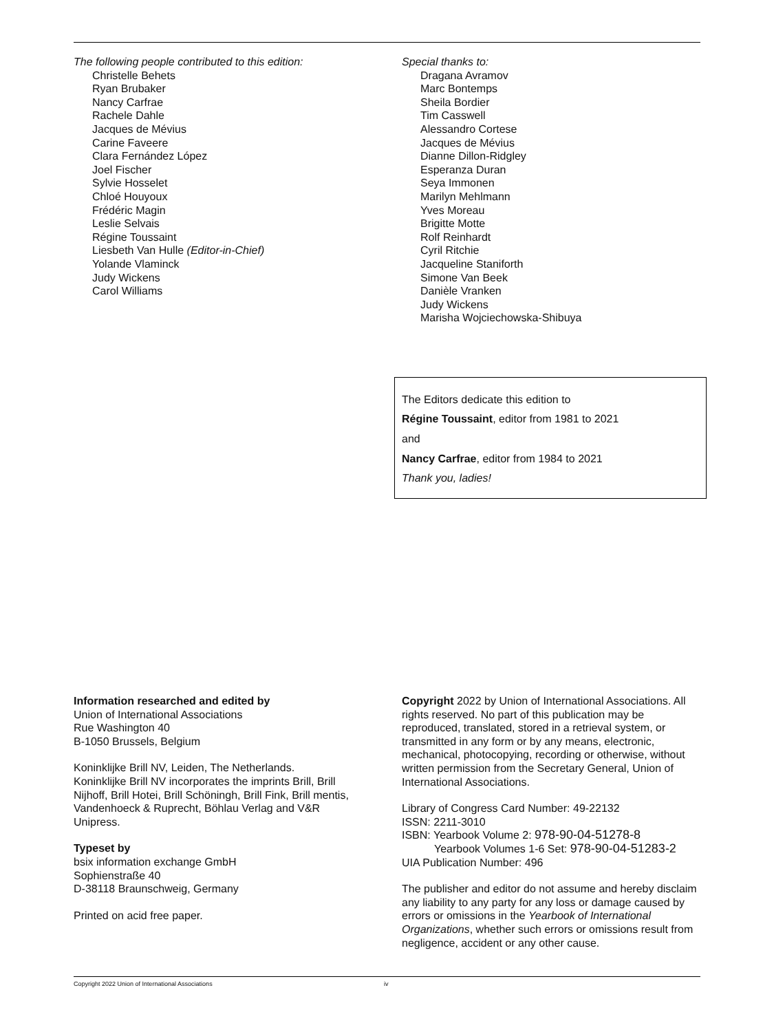The following people contributed to this edition:
Christelle Behets
Ryan Brubaker
Nancy Carfrae
Rachele Dahle
Jacques de Mévius
Carine Faveere
Clara Fernández López
Joel Fischer
Sylvie Hosselet
Chloé Houyoux
Frédéric Magin
Leslie Selvais
Régine Toussaint
Liesbeth Van Hulle (Editor-in-Chief)
Yolande Vlaminck
Judy Wickens
Carol Williams
Special thanks to:
Dragana Avramov
Marc Bontemps
Sheila Bordier
Tim Casswell
Alessandro Cortese
Jacques de Mévius
Dianne Dillon-Ridgley
Esperanza Duran
Seya Immonen
Marilyn Mehlmann
Yves Moreau
Brigitte Motte
Rolf Reinhardt
Cyril Ritchie
Jacqueline Staniforth
Simone Van Beek
Danièle Vranken
Judy Wickens
Marisha Wojciechowska-Shibuya
The Editors dedicate this edition to
Régine Toussaint, editor from 1981 to 2021
and
Nancy Carfrae, editor from 1984 to 2021
Thank you, ladies!
Information researched and edited by
Union of International Associations
Rue Washington 40
B-1050 Brussels, Belgium
Koninklijke Brill NV, Leiden, The Netherlands.
Koninklijke Brill NV incorporates the imprints Brill, Brill
Nijhoff, Brill Hotei, Brill Schöningh, Brill Fink, Brill mentis,
Vandenhoeck & Ruprecht, Böhlau Verlag and V&R
Unipress.
Typeset by
bsix information exchange GmbH
Sophienstraße 40
D-38118 Braunschweig, Germany
Printed on acid free paper.
Copyright 2022 by Union of International Associations. All rights reserved. No part of this publication may be reproduced, translated, stored in a retrieval system, or transmitted in any form or by any means, electronic, mechanical, photocopying, recording or otherwise, without written permission from the Secretary General, Union of International Associations.
Library of Congress Card Number: 49-22132
ISSN: 2211-3010
ISBN: Yearbook Volume 2: 978-90-04-51278-8
Yearbook Volumes 1-6 Set: 978-90-04-51283-2
UIA Publication Number: 496
The publisher and editor do not assume and hereby disclaim any liability to any party for any loss or damage caused by errors or omissions in the Yearbook of International Organizations, whether such errors or omissions result from negligence, accident or any other cause.
Copyright 2022 Union of International Associations iv